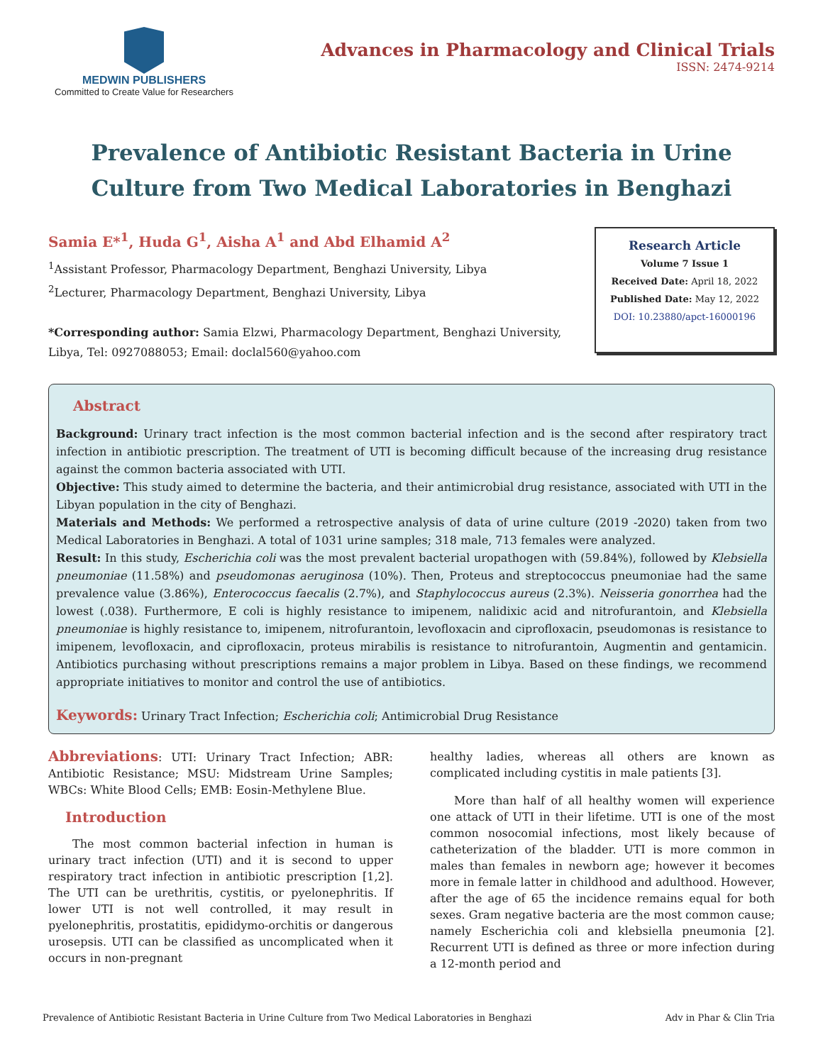MEDWIN PUBLISHERS
Committed to Create Value for Researchers
Advances in Pharmacology and Clinical Trials
ISSN: 2474-9214
Prevalence of Antibiotic Resistant Bacteria in Urine Culture from Two Medical Laboratories in Benghazi
Samia E*<sup>1</sup>, Huda G<sup>1</sup>, Aisha A<sup>1</sup> and Abd Elhamid A<sup>2</sup>
<sup>1</sup> Assistant Professor, Pharmacology Department, Benghazi University, Libya
<sup>2</sup> Lecturer, Pharmacology Department, Benghazi University, Libya
*Corresponding author: Samia Elzwi, Pharmacology Department, Benghazi University, Libya, Tel: 0927088053; Email: doclal560@yahoo.com
Research Article
Volume 7 Issue 1
Received Date: April 18, 2022
Published Date: May 12, 2022
DOI: 10.23880/apct-16000196
Abstract
Background: Urinary tract infection is the most common bacterial infection and is the second after respiratory tract infection in antibiotic prescription. The treatment of UTI is becoming difficult because of the increasing drug resistance against the common bacteria associated with UTI.
Objective: This study aimed to determine the bacteria, and their antimicrobial drug resistance, associated with UTI in the Libyan population in the city of Benghazi.
Materials and Methods: We performed a retrospective analysis of data of urine culture (2019 -2020) taken from two Medical Laboratories in Benghazi. A total of 1031 urine samples; 318 male, 713 females were analyzed.
Result: In this study, Escherichia coli was the most prevalent bacterial uropathogen with (59.84%), followed by Klebsiella pneumoniae (11.58%) and pseudomonas aeruginosa (10%). Then, Proteus and streptococcus pneumoniae had the same prevalence value (3.86%), Enterococcus faecalis (2.7%), and Staphylococcus aureus (2.3%). Neisseria gonorrhea had the lowest (.038). Furthermore, E coli is highly resistance to imipenem, nalidixic acid and nitrofurantoin, and Klebsiella pneumoniae is highly resistance to, imipenem, nitrofurantoin, levofloxacin and ciprofloxacin, pseudomonas is resistance to imipenem, levofloxacin, and ciprofloxacin, proteus mirabilis is resistance to nitrofurantoin, Augmentin and gentamicin. Antibiotics purchasing without prescriptions remains a major problem in Libya. Based on these findings, we recommend appropriate initiatives to monitor and control the use of antibiotics.
Keywords: Urinary Tract Infection; Escherichia coli; Antimicrobial Drug Resistance
Abbreviations: UTI: Urinary Tract Infection; ABR: Antibiotic Resistance; MSU: Midstream Urine Samples; WBCs: White Blood Cells; EMB: Eosin-Methylene Blue.
Introduction
The most common bacterial infection in human is urinary tract infection (UTI) and it is second to upper respiratory tract infection in antibiotic prescription [1,2]. The UTI can be urethritis, cystitis, or pyelonephritis. If lower UTI is not well controlled, it may result in pyelonephritis, prostatitis, epididymo-orchitis or dangerous urosepsis. UTI can be classified as uncomplicated when it occurs in non-pregnant
healthy ladies, whereas all others are known as complicated including cystitis in male patients [3].
More than half of all healthy women will experience one attack of UTI in their lifetime. UTI is one of the most common nosocomial infections, most likely because of catheterization of the bladder. UTI is more common in males than females in newborn age; however it becomes more in female latter in childhood and adulthood. However, after the age of 65 the incidence remains equal for both sexes. Gram negative bacteria are the most common cause; namely Escherichia coli and klebsiella pneumonia [2]. Recurrent UTI is defined as three or more infection during a 12-month period and
Prevalence of Antibiotic Resistant Bacteria in Urine Culture from Two Medical Laboratories in Benghazi Adv in Phar & Clin Tria